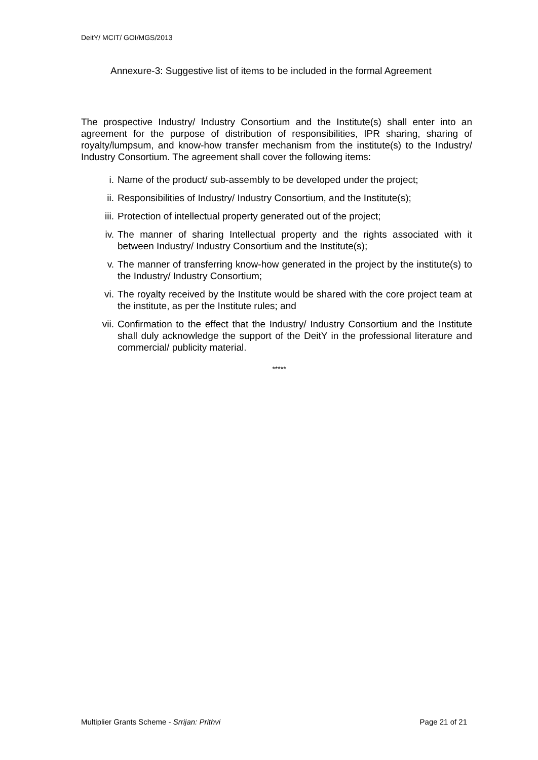DeitY/ MCIT/ GOI/MGS/2013
Annexure-3: Suggestive list of items to be included in the formal Agreement
The prospective Industry/ Industry Consortium and the Institute(s) shall enter into an agreement for the purpose of distribution of responsibilities, IPR sharing, sharing of royalty/lumpsum, and know-how transfer mechanism from the institute(s) to the Industry/ Industry Consortium. The agreement shall cover the following items:
i. Name of the product/ sub-assembly to be developed under the project;
ii. Responsibilities of Industry/ Industry Consortium, and the Institute(s);
iii. Protection of intellectual property generated out of the project;
iv. The manner of sharing Intellectual property and the rights associated with it between Industry/ Industry Consortium and the Institute(s);
v. The manner of transferring know-how generated in the project by the institute(s) to the Industry/ Industry Consortium;
vi. The royalty received by the Institute would be shared with the core project team at the institute, as per the Institute rules; and
vii. Confirmation to the effect that the Industry/ Industry Consortium and the Institute shall duly acknowledge the support of the DeitY in the professional literature and commercial/ publicity material.
*****
Multiplier Grants Scheme - Srrijan: Prithvi Page 21 of 21